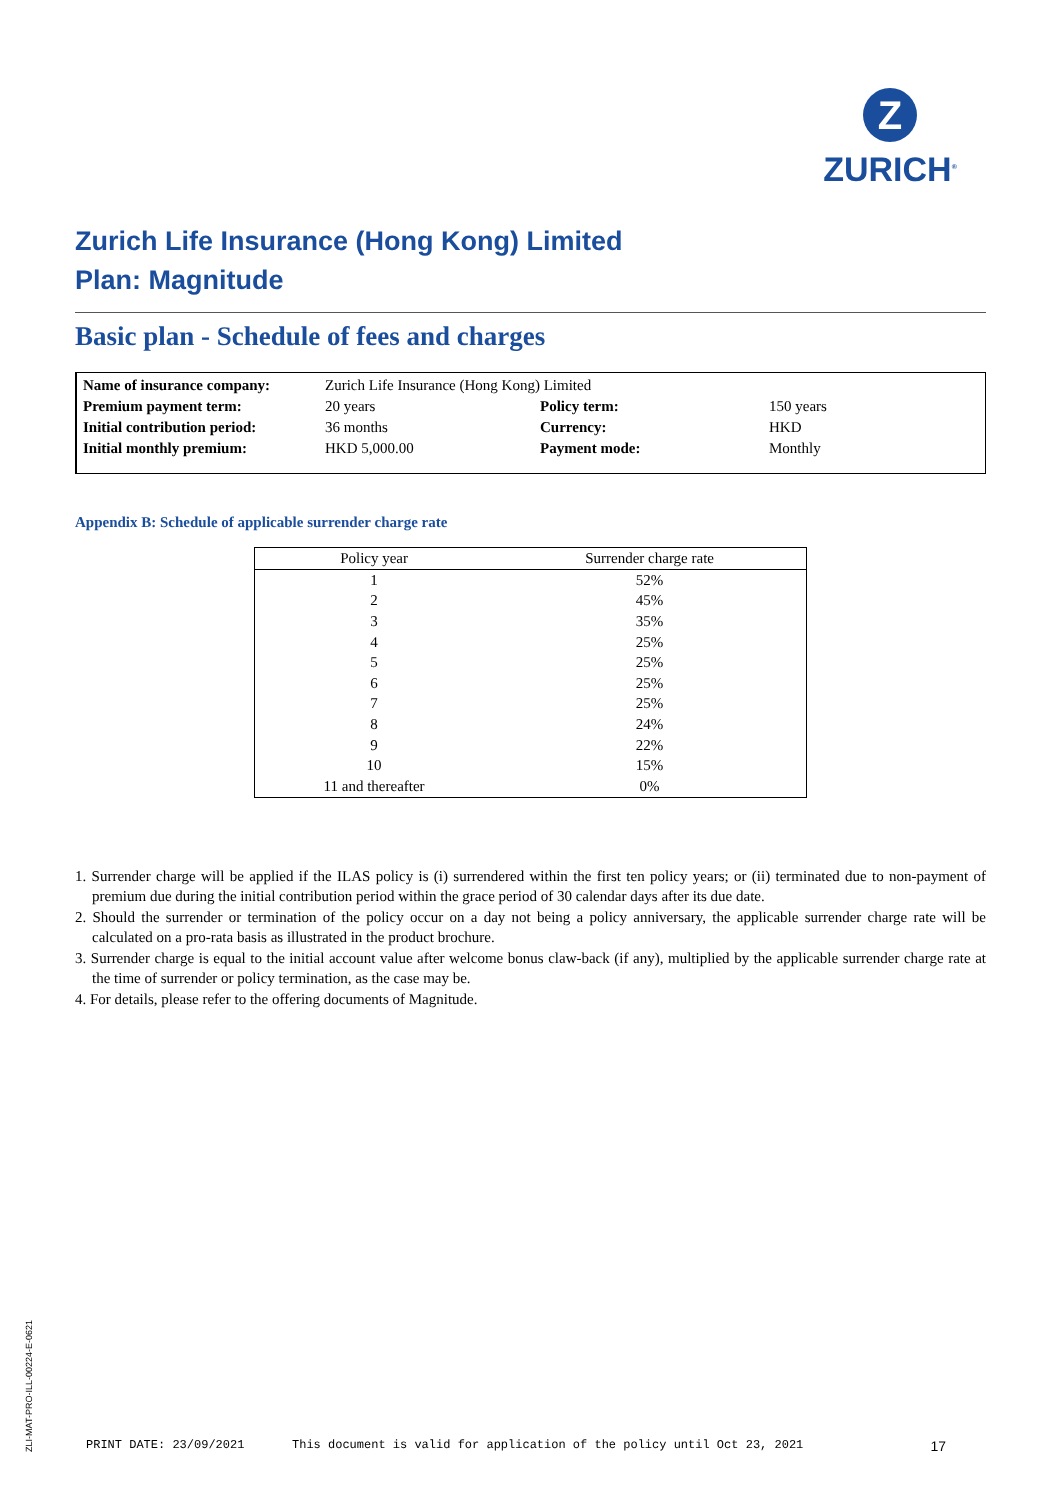Z
ZURICH<sup>®</sup>
Zurich Life Insurance (Hong Kong) Limited
Plan: Magnitude
Basic plan - Schedule of fees and charges
| Name of insurance company: | Zurich Life Insurance (Hong Kong) Limited | | |
| Premium payment term: | 20 years | Policy term: | 150 years |
| Initial contribution period: | 36 months | Currency: | HKD |
| Initial monthly premium: | HKD 5,000.00 | Payment mode: | Monthly |
Appendix B: Schedule of applicable surrender charge rate
| Policy year | Surrender charge rate |
| --- | --- |
| 1 | 52% |
| 2 | 45% |
| 3 | 35% |
| 4 | 25% |
| 5 | 25% |
| 6 | 25% |
| 7 | 25% |
| 8 | 24% |
| 9 | 22% |
| 10 | 15% |
| 11 and thereafter | 0% |
1. Surrender charge will be applied if the ILAS policy is (i) surrendered within the first ten policy years; or (ii) terminated due to non-payment of premium due during the initial contribution period within the grace period of 30 calendar days after its due date.
2. Should the surrender or termination of the policy occur on a day not being a policy anniversary, the applicable surrender charge rate will be calculated on a pro-rata basis as illustrated in the product brochure.
3. Surrender charge is equal to the initial account value after welcome bonus claw-back (if any), multiplied by the applicable surrender charge rate at the time of surrender or policy termination, as the case may be.
4. For details, please refer to the offering documents of Magnitude.
ZLI-MAT-PRO-ILL-00224-E-0621
PRINT DATE: 23/09/2021 This document is valid for application of the policy until Oct 23, 2021 17